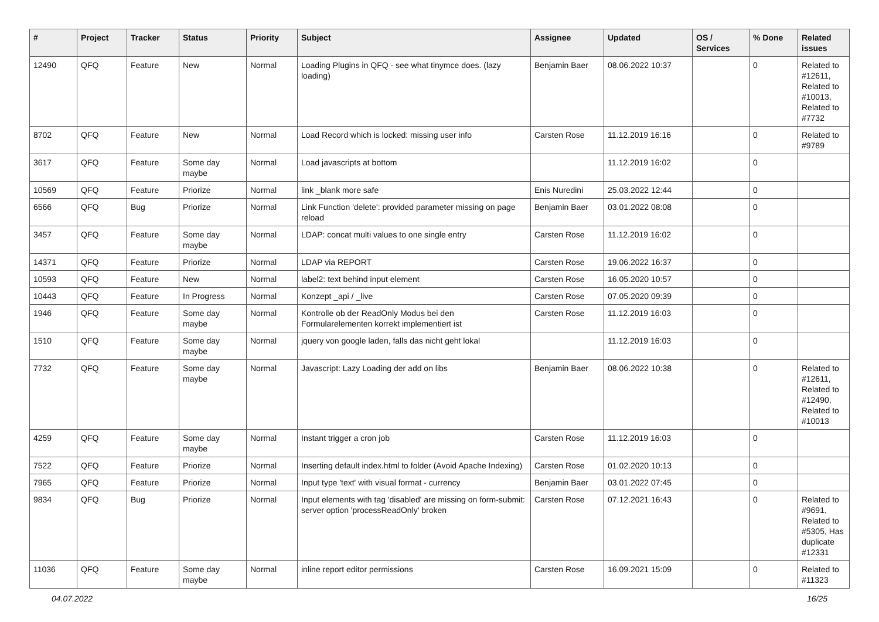| # | Project | Tracker | Status | Priority | Subject | Assignee | Updated | OS / Services | % Done | Related issues |
| --- | --- | --- | --- | --- | --- | --- | --- | --- | --- | --- |
| 12490 | QFQ | Feature | New | Normal | Loading Plugins in QFQ - see what tinymce does. (lazy loading) | Benjamin Baer | 08.06.2022 10:37 | | 0 | Related to #12611, Related to #10013, Related to #7732 |
| 8702 | QFQ | Feature | New | Normal | Load Record which is locked: missing user info | Carsten Rose | 11.12.2019 16:16 | | 0 | Related to #9789 |
| 3617 | QFQ | Feature | Some day maybe | Normal | Load javascripts at bottom | | 11.12.2019 16:02 | | 0 | |
| 10569 | QFQ | Feature | Priorize | Normal | link _blank more safe | Enis Nuredini | 25.03.2022 12:44 | | 0 | |
| 6566 | QFQ | Bug | Priorize | Normal | Link Function 'delete': provided parameter missing on page reload | Benjamin Baer | 03.01.2022 08:08 | | 0 | |
| 3457 | QFQ | Feature | Some day maybe | Normal | LDAP: concat multi values to one single entry | Carsten Rose | 11.12.2019 16:02 | | 0 | |
| 14371 | QFQ | Feature | Priorize | Normal | LDAP via REPORT | Carsten Rose | 19.06.2022 16:37 | | 0 | |
| 10593 | QFQ | Feature | New | Normal | label2: text behind input element | Carsten Rose | 16.05.2020 10:57 | | 0 | |
| 10443 | QFQ | Feature | In Progress | Normal | Konzept _api / _live | Carsten Rose | 07.05.2020 09:39 | | 0 | |
| 1946 | QFQ | Feature | Some day maybe | Normal | Kontrolle ob der ReadOnly Modus bei den Formularelementen korrekt implementiert ist | Carsten Rose | 11.12.2019 16:03 | | 0 | |
| 1510 | QFQ | Feature | Some day maybe | Normal | jquery von google laden, falls das nicht geht lokal | | 11.12.2019 16:03 | | 0 | |
| 7732 | QFQ | Feature | Some day maybe | Normal | Javascript: Lazy Loading der add on libs | Benjamin Baer | 08.06.2022 10:38 | | 0 | Related to #12611, Related to #12490, Related to #10013 |
| 4259 | QFQ | Feature | Some day maybe | Normal | Instant trigger a cron job | Carsten Rose | 11.12.2019 16:03 | | 0 | |
| 7522 | QFQ | Feature | Priorize | Normal | Inserting default index.html to folder (Avoid Apache Indexing) | Carsten Rose | 01.02.2020 10:13 | | 0 | |
| 7965 | QFQ | Feature | Priorize | Normal | Input type 'text' with visual format - currency | Benjamin Baer | 03.01.2022 07:45 | | 0 | |
| 9834 | QFQ | Bug | Priorize | Normal | Input elements with tag 'disabled' are missing on form-submit: server option 'processReadOnly' broken | Carsten Rose | 07.12.2021 16:43 | | 0 | Related to #9691, Related to #5305, Has duplicate #12331 |
| 11036 | QFQ | Feature | Some day maybe | Normal | inline report editor permissions | Carsten Rose | 16.09.2021 15:09 | | 0 | Related to #11323 |
04.07.2022 16/25